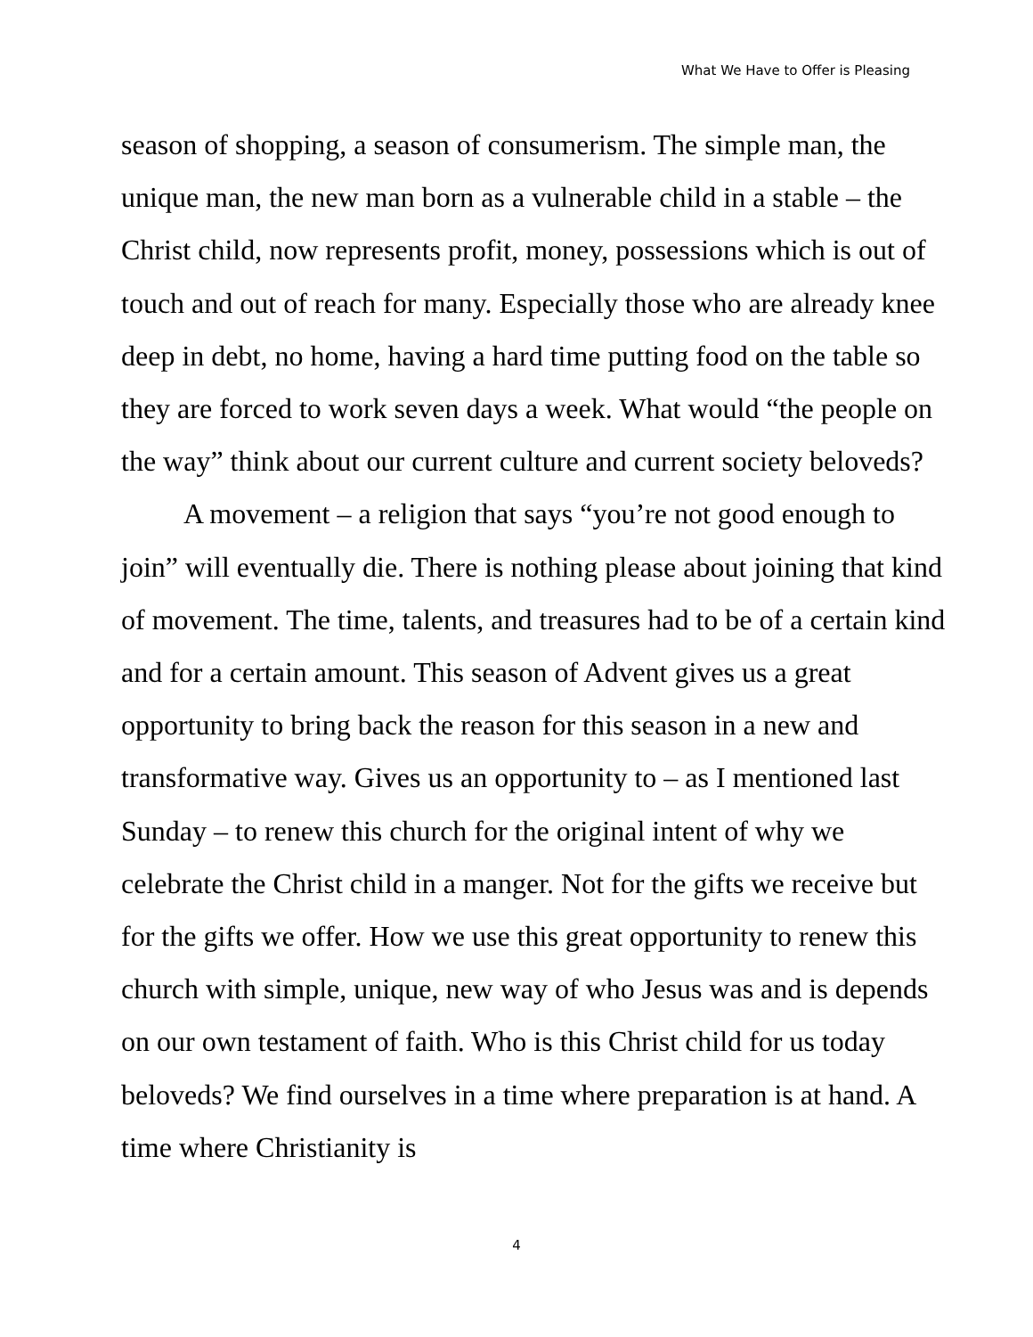What We Have to Offer is Pleasing
season of shopping, a season of consumerism. The simple man, the unique man, the new man born as a vulnerable child in a stable – the Christ child, now represents profit, money, possessions which is out of touch and out of reach for many. Especially those who are already knee deep in debt, no home, having a hard time putting food on the table so they are forced to work seven days a week. What would “the people on the way” think about our current culture and current society beloveds?
A movement – a religion that says “you’re not good enough to join” will eventually die. There is nothing please about joining that kind of movement. The time, talents, and treasures had to be of a certain kind and for a certain amount. This season of Advent gives us a great opportunity to bring back the reason for this season in a new and transformative way. Gives us an opportunity to – as I mentioned last Sunday – to renew this church for the original intent of why we celebrate the Christ child in a manger. Not for the gifts we receive but for the gifts we offer. How we use this great opportunity to renew this church with simple, unique, new way of who Jesus was and is depends on our own testament of faith. Who is this Christ child for us today beloveds? We find ourselves in a time where preparation is at hand. A time where Christianity is
4